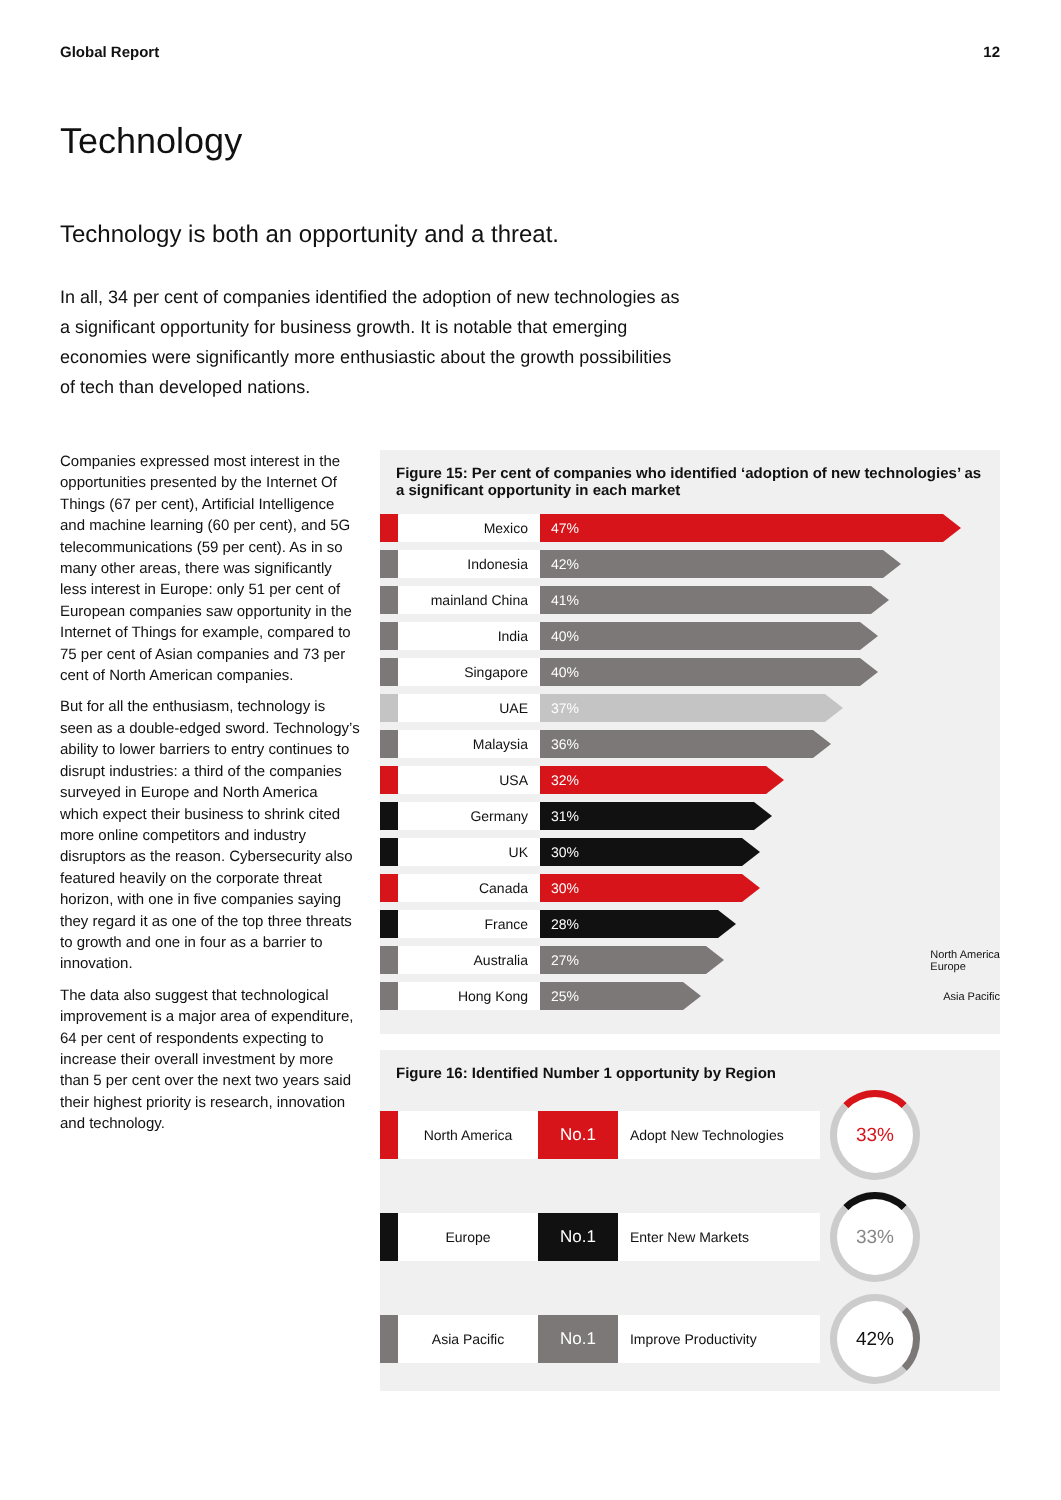Global Report 12
Technology
Technology is both an opportunity and a threat.
In all, 34 per cent of companies identified the adoption of new technologies as a significant opportunity for business growth. It is notable that emerging economies were significantly more enthusiastic about the growth possibilities of tech than developed nations.
Companies expressed most interest in the opportunities presented by the Internet Of Things (67 per cent), Artificial Intelligence and machine learning (60 per cent), and 5G telecommunications (59 per cent). As in so many other areas, there was significantly less interest in Europe: only 51 per cent of European companies saw opportunity in the Internet of Things for example, compared to 75 per cent of Asian companies and 73 per cent of North American companies.
But for all the enthusiasm, technology is seen as a double-edged sword. Technology’s ability to lower barriers to entry continues to disrupt industries: a third of the companies surveyed in Europe and North America which expect their business to shrink cited more online competitors and industry disruptors as the reason. Cybersecurity also featured heavily on the corporate threat horizon, with one in five companies saying they regard it as one of the top three threats to growth and one in four as a barrier to innovation.
The data also suggest that technological improvement is a major area of expenditure, 64 per cent of respondents expecting to increase their overall investment by more than 5 per cent over the next two years said their highest priority is research, innovation and technology.
Figure 15: Per cent of companies who identified ‘adoption of new technologies’ as a significant opportunity in each market
Mexico 47%
Indonesia 42%
mainland China 41%
India 40%
Singapore 40%
UAE 37%
Malaysia 36%
USA 32%
Germany 31%
UK 30%
Canada 30%
France 28%
Australia 27%
North America
Europe
Hong Kong 25%
Asia Pacific
Figure 16: Identified Number 1 opportunity by Region
North America
No.1
Adopt New Technologies
33%
Europe
No.1
Enter New Markets
33%
Asia Pacific
No.1
Improve Productivity
42%